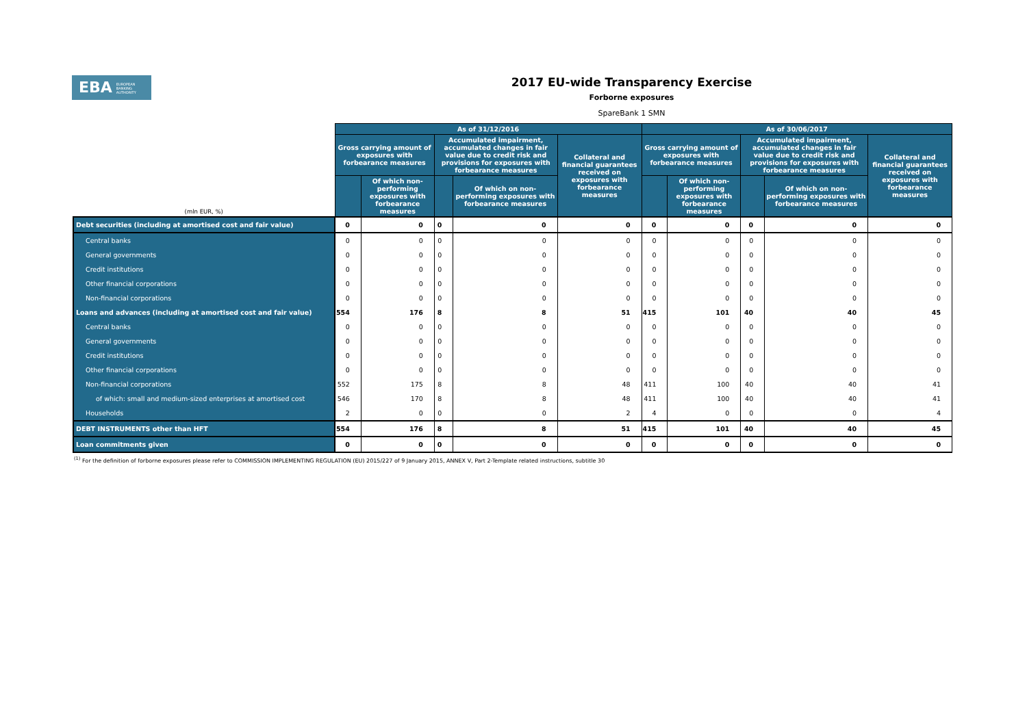EBA EUROPEAN
BANKING
AUTHORITY
2017 EU-wide Transparency Exercise
Forborne exposures
SpareBank 1 SMN
| (mln EUR, %) | As of 31/12/2016 | | | | | As of 30/06/2017 | | | | |
| --- | --- | --- | --- | --- | --- | --- | --- | --- | --- | --- |
| | Gross carrying amount of exposures with forbearance measures | | Accumulated impairment, accumulated changes in fair value due to credit risk and provisions for exposures with forbearance measures | | Collateral and financial guarantees received on exposures with forbearance measures | Gross carrying amount of exposures with forbearance measures | | Accumulated impairment, accumulated changes in fair value due to credit risk and provisions for exposures with forbearance measures | | Collateral and financial guarantees received on exposures with forbearance measures |
| | | Of which non-performing exposures with forbearance measures | | Of which on non-performing exposures with forbearance measures | | | Of which non-performing exposures with forbearance measures | | Of which on non-performing exposures with forbearance measures | |
| Debt securities (including at amortised cost and fair value) | 0 | 0 | 0 | 0 | 0 | 0 | 0 | 0 | 0 | 0 |
| Central banks | 0 | 0 | 0 | 0 | 0 | 0 | 0 | 0 | 0 | 0 |
| General governments | 0 | 0 | 0 | 0 | 0 | 0 | 0 | 0 | 0 | 0 |
| Credit institutions | 0 | 0 | 0 | 0 | 0 | 0 | 0 | 0 | 0 | 0 |
| Other financial corporations | 0 | 0 | 0 | 0 | 0 | 0 | 0 | 0 | 0 | 0 |
| Non-financial corporations | 0 | 0 | 0 | 0 | 0 | 0 | 0 | 0 | 0 | 0 |
| Loans and advances (including at amortised cost and fair value) | 554 | 176 | 8 | 8 | 51 | 415 | 101 | 40 | 40 | 45 |
| Central banks | 0 | 0 | 0 | 0 | 0 | 0 | 0 | 0 | 0 | 0 |
| General governments | 0 | 0 | 0 | 0 | 0 | 0 | 0 | 0 | 0 | 0 |
| Credit institutions | 0 | 0 | 0 | 0 | 0 | 0 | 0 | 0 | 0 | 0 |
| Other financial corporations | 0 | 0 | 0 | 0 | 0 | 0 | 0 | 0 | 0 | 0 |
| Non-financial corporations | 552 | 175 | 8 | 8 | 48 | 411 | 100 | 40 | 40 | 41 |
| of which: small and medium-sized enterprises at amortised cost | 546 | 170 | 8 | 8 | 48 | 411 | 100 | 40 | 40 | 41 |
| Households | 2 | 0 | 0 | 0 | 2 | 4 | 0 | 0 | 0 | 4 |
| DEBT INSTRUMENTS other than HFT | 554 | 176 | 8 | 8 | 51 | 415 | 101 | 40 | 40 | 45 |
| Loan commitments given | 0 | 0 | 0 | 0 | 0 | 0 | 0 | 0 | 0 | 0 |
<sup>(1)</sup> For the definition of forborne exposures please refer to COMMISSION IMPLEMENTING REGULATION (EU) 2015/227 of 9 January 2015, ANNEX V, Part 2-Template related instructions, subtitle 30